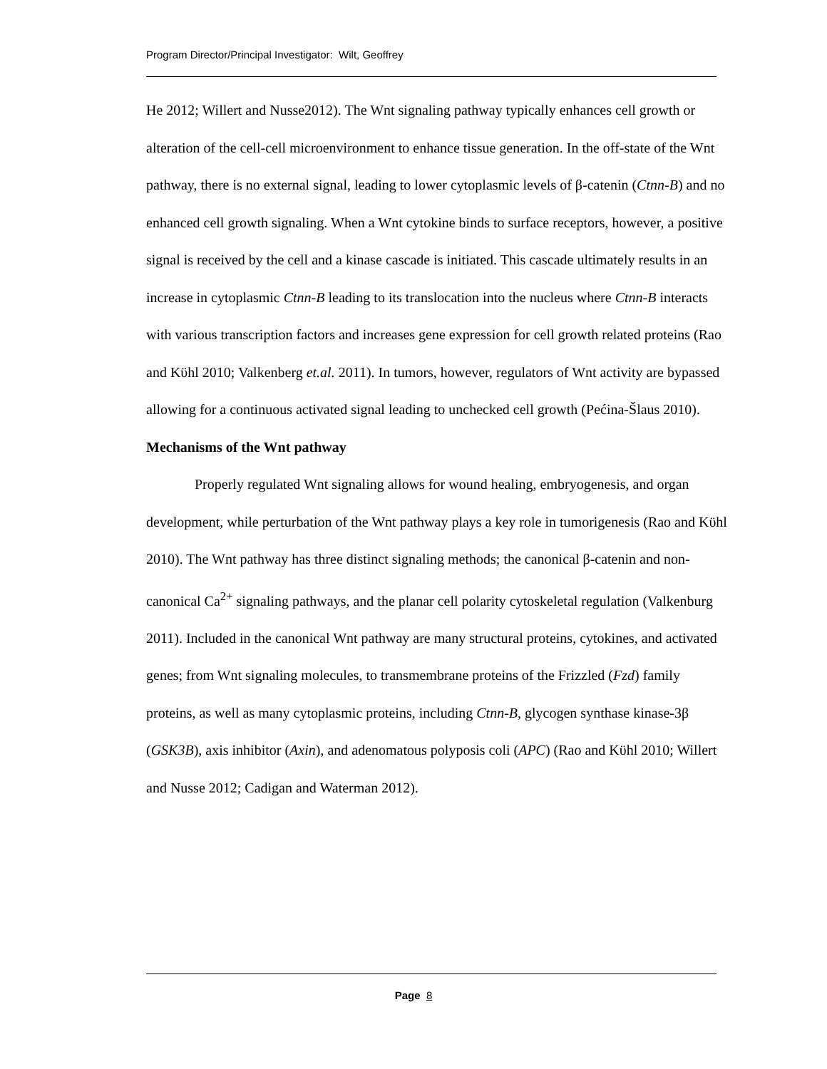Program Director/Principal Investigator: Wilt, Geoffrey
He 2012; Willert and Nusse2012). The Wnt signaling pathway typically enhances cell growth or alteration of the cell-cell microenvironment to enhance tissue generation. In the off-state of the Wnt pathway, there is no external signal, leading to lower cytoplasmic levels of β-catenin (Ctnn-B) and no enhanced cell growth signaling. When a Wnt cytokine binds to surface receptors, however, a positive signal is received by the cell and a kinase cascade is initiated. This cascade ultimately results in an increase in cytoplasmic Ctnn-B leading to its translocation into the nucleus where Ctnn-B interacts with various transcription factors and increases gene expression for cell growth related proteins (Rao and Kϋhl 2010; Valkenberg et.al. 2011). In tumors, however, regulators of Wnt activity are bypassed allowing for a continuous activated signal leading to unchecked cell growth (Pećina-Šlaus 2010).
Mechanisms of the Wnt pathway
Properly regulated Wnt signaling allows for wound healing, embryogenesis, and organ development, while perturbation of the Wnt pathway plays a key role in tumorigenesis (Rao and Kϋhl 2010). The Wnt pathway has three distinct signaling methods; the canonical β-catenin and non-canonical Ca<sup>2+</sup> signaling pathways, and the planar cell polarity cytoskeletal regulation (Valkenburg 2011). Included in the canonical Wnt pathway are many structural proteins, cytokines, and activated genes; from Wnt signaling molecules, to transmembrane proteins of the Frizzled (Fzd) family proteins, as well as many cytoplasmic proteins, including Ctnn-B, glycogen synthase kinase-3β (GSK3B), axis inhibitor (Axin), and adenomatous polyposis coli (APC) (Rao and Kϋhl 2010; Willert and Nusse 2012; Cadigan and Waterman 2012).
Page 8